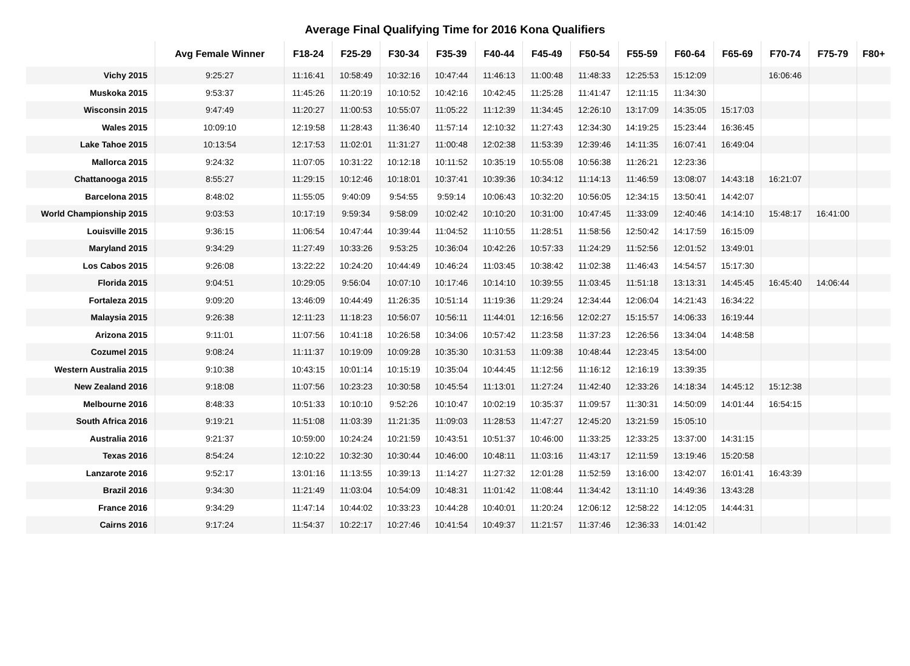Average Final Qualifying Time for 2016 Kona Qualifiers
| | Avg Female Winner | F18-24 | F25-29 | F30-34 | F35-39 | F40-44 | F45-49 | F50-54 | F55-59 | F60-64 | F65-69 | F70-74 | F75-79 | F80+ |
| --- | --- | --- | --- | --- | --- | --- | --- | --- | --- | --- | --- | --- | --- | --- |
| Vichy 2015 | 9:25:27 | 11:16:41 | 10:58:49 | 10:32:16 | 10:47:44 | 11:46:13 | 11:00:48 | 11:48:33 | 12:25:53 | 15:12:09 | | 16:06:46 | | |
| Muskoka 2015 | 9:53:37 | 11:45:26 | 11:20:19 | 10:10:52 | 10:42:16 | 10:42:45 | 11:25:28 | 11:41:47 | 12:11:15 | 11:34:30 | | | | |
| Wisconsin 2015 | 9:47:49 | 11:20:27 | 11:00:53 | 10:55:07 | 11:05:22 | 11:12:39 | 11:34:45 | 12:26:10 | 13:17:09 | 14:35:05 | 15:17:03 | | | |
| Wales 2015 | 10:09:10 | 12:19:58 | 11:28:43 | 11:36:40 | 11:57:14 | 12:10:32 | 11:27:43 | 12:34:30 | 14:19:25 | 15:23:44 | 16:36:45 | | | |
| Lake Tahoe 2015 | 10:13:54 | 12:17:53 | 11:02:01 | 11:31:27 | 11:00:48 | 12:02:38 | 11:53:39 | 12:39:46 | 14:11:35 | 16:07:41 | 16:49:04 | | | |
| Mallorca 2015 | 9:24:32 | 11:07:05 | 10:31:22 | 10:12:18 | 10:11:52 | 10:35:19 | 10:55:08 | 10:56:38 | 11:26:21 | 12:23:36 | | | | |
| Chattanooga 2015 | 8:55:27 | 11:29:15 | 10:12:46 | 10:18:01 | 10:37:41 | 10:39:36 | 10:34:12 | 11:14:13 | 11:46:59 | 13:08:07 | 14:43:18 | 16:21:07 | | |
| Barcelona 2015 | 8:48:02 | 11:55:05 | 9:40:09 | 9:54:55 | 9:59:14 | 10:06:43 | 10:32:20 | 10:56:05 | 12:34:15 | 13:50:41 | 14:42:07 | | | |
| World Championship 2015 | 9:03:53 | 10:17:19 | 9:59:34 | 9:58:09 | 10:02:42 | 10:10:20 | 10:31:00 | 10:47:45 | 11:33:09 | 12:40:46 | 14:14:10 | 15:48:17 | 16:41:00 | |
| Louisville 2015 | 9:36:15 | 11:06:54 | 10:47:44 | 10:39:44 | 11:04:52 | 11:10:55 | 11:28:51 | 11:58:56 | 12:50:42 | 14:17:59 | 16:15:09 | | | |
| Maryland 2015 | 9:34:29 | 11:27:49 | 10:33:26 | 9:53:25 | 10:36:04 | 10:42:26 | 10:57:33 | 11:24:29 | 11:52:56 | 12:01:52 | 13:49:01 | | | |
| Los Cabos 2015 | 9:26:08 | 13:22:22 | 10:24:20 | 10:44:49 | 10:46:24 | 11:03:45 | 10:38:42 | 11:02:38 | 11:46:43 | 14:54:57 | 15:17:30 | | | |
| Florida 2015 | 9:04:51 | 10:29:05 | 9:56:04 | 10:07:10 | 10:17:46 | 10:14:10 | 10:39:55 | 11:03:45 | 11:51:18 | 13:13:31 | 14:45:45 | 16:45:40 | 14:06:44 | |
| Fortaleza 2015 | 9:09:20 | 13:46:09 | 10:44:49 | 11:26:35 | 10:51:14 | 11:19:36 | 11:29:24 | 12:34:44 | 12:06:04 | 14:21:43 | 16:34:22 | | | |
| Malaysia 2015 | 9:26:38 | 12:11:23 | 11:18:23 | 10:56:07 | 10:56:11 | 11:44:01 | 12:16:56 | 12:02:27 | 15:15:57 | 14:06:33 | 16:19:44 | | | |
| Arizona 2015 | 9:11:01 | 11:07:56 | 10:41:18 | 10:26:58 | 10:34:06 | 10:57:42 | 11:23:58 | 11:37:23 | 12:26:56 | 13:34:04 | 14:48:58 | | | |
| Cozumel 2015 | 9:08:24 | 11:11:37 | 10:19:09 | 10:09:28 | 10:35:30 | 10:31:53 | 11:09:38 | 10:48:44 | 12:23:45 | 13:54:00 | | | | |
| Western Australia 2015 | 9:10:38 | 10:43:15 | 10:01:14 | 10:15:19 | 10:35:04 | 10:44:45 | 11:12:56 | 11:16:12 | 12:16:19 | 13:39:35 | | | | |
| New Zealand 2016 | 9:18:08 | 11:07:56 | 10:23:23 | 10:30:58 | 10:45:54 | 11:13:01 | 11:27:24 | 11:42:40 | 12:33:26 | 14:18:34 | 14:45:12 | 15:12:38 | | |
| Melbourne 2016 | 8:48:33 | 10:51:33 | 10:10:10 | 9:52:26 | 10:10:47 | 10:02:19 | 10:35:37 | 11:09:57 | 11:30:31 | 14:50:09 | 14:01:44 | 16:54:15 | | |
| South Africa 2016 | 9:19:21 | 11:51:08 | 11:03:39 | 11:21:35 | 11:09:03 | 11:28:53 | 11:47:27 | 12:45:20 | 13:21:59 | 15:05:10 | | | | |
| Australia 2016 | 9:21:37 | 10:59:00 | 10:24:24 | 10:21:59 | 10:43:51 | 10:51:37 | 10:46:00 | 11:33:25 | 12:33:25 | 13:37:00 | 14:31:15 | | | |
| Texas 2016 | 8:54:24 | 12:10:22 | 10:32:30 | 10:30:44 | 10:46:00 | 10:48:11 | 11:03:16 | 11:43:17 | 12:11:59 | 13:19:46 | 15:20:58 | | | |
| Lanzarote 2016 | 9:52:17 | 13:01:16 | 11:13:55 | 10:39:13 | 11:14:27 | 11:27:32 | 12:01:28 | 11:52:59 | 13:16:00 | 13:42:07 | 16:01:41 | 16:43:39 | | |
| Brazil 2016 | 9:34:30 | 11:21:49 | 11:03:04 | 10:54:09 | 10:48:31 | 11:01:42 | 11:08:44 | 11:34:42 | 13:11:10 | 14:49:36 | 13:43:28 | | | |
| France 2016 | 9:34:29 | 11:47:14 | 10:44:02 | 10:33:23 | 10:44:28 | 10:40:01 | 11:20:24 | 12:06:12 | 12:58:22 | 14:12:05 | 14:44:31 | | | |
| Cairns 2016 | 9:17:24 | 11:54:37 | 10:22:17 | 10:27:46 | 10:41:54 | 10:49:37 | 11:21:57 | 11:37:46 | 12:36:33 | 14:01:42 | | | | |